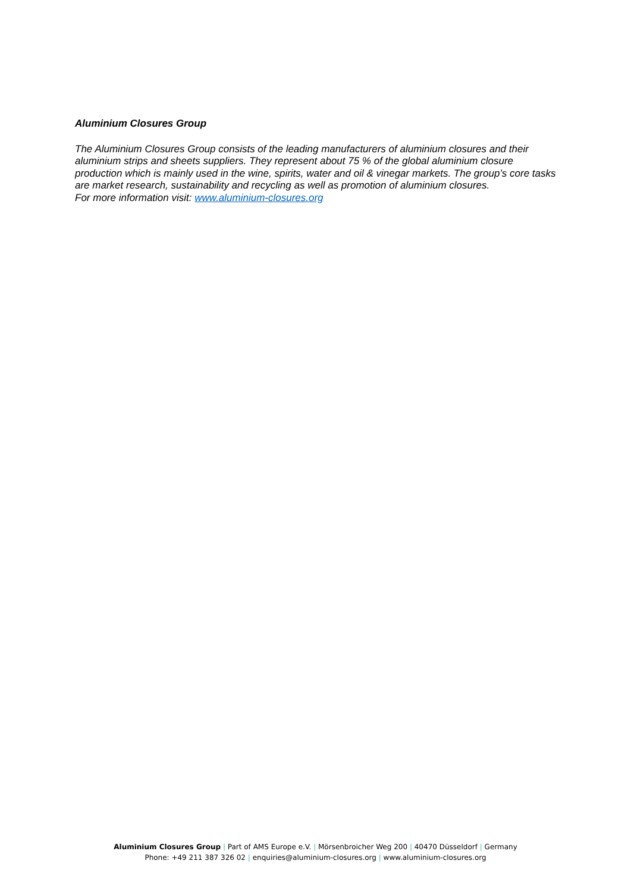Aluminium Closures Group
The Aluminium Closures Group consists of the leading manufacturers of aluminium closures and their aluminium strips and sheets suppliers. They represent about 75 % of the global aluminium closure production which is mainly used in the wine, spirits, water and oil & vinegar markets. The group’s core tasks are market research, sustainability and recycling as well as promotion of aluminium closures.
For more information visit: www.aluminium-closures.org
Aluminium Closures Group | Part of AMS Europe e.V. | Mörsenbroicher Weg 200 | 40470 Düsseldorf | Germany
Phone: +49 211 387 326 02 | enquiries@aluminium-closures.org | www.aluminium-closures.org